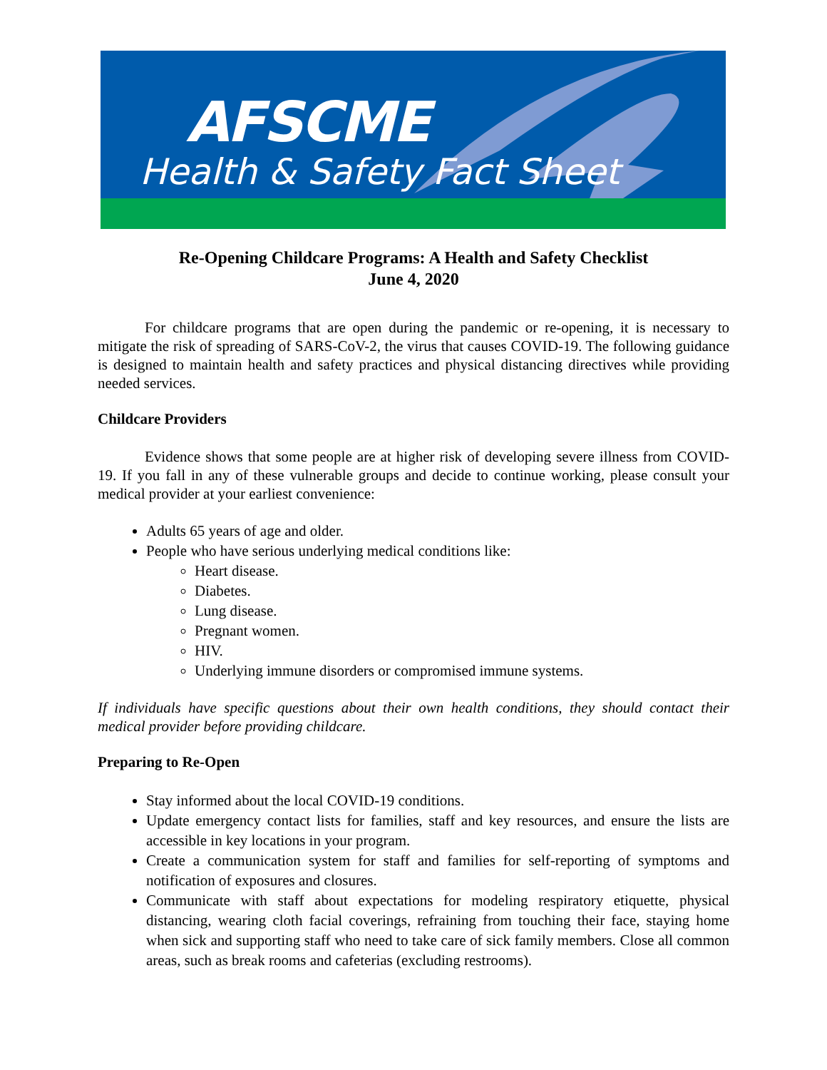AFSCME
Health & Safety Fact Sheet
Re-Opening Childcare Programs: A Health and Safety Checklist
June 4, 2020
For childcare programs that are open during the pandemic or re-opening, it is necessary to mitigate the risk of spreading of SARS-CoV-2, the virus that causes COVID-19. The following guidance is designed to maintain health and safety practices and physical distancing directives while providing needed services.
Childcare Providers
Evidence shows that some people are at higher risk of developing severe illness from COVID-19. If you fall in any of these vulnerable groups and decide to continue working, please consult your medical provider at your earliest convenience:
Adults 65 years of age and older.
People who have serious underlying medical conditions like:
Heart disease.
Diabetes.
Lung disease.
Pregnant women.
HIV.
Underlying immune disorders or compromised immune systems.
If individuals have specific questions about their own health conditions, they should contact their medical provider before providing childcare.
Preparing to Re-Open
Stay informed about the local COVID-19 conditions.
Update emergency contact lists for families, staff and key resources, and ensure the lists are accessible in key locations in your program.
Create a communication system for staff and families for self-reporting of symptoms and notification of exposures and closures.
Communicate with staff about expectations for modeling respiratory etiquette, physical distancing, wearing cloth facial coverings, refraining from touching their face, staying home when sick and supporting staff who need to take care of sick family members. Close all common areas, such as break rooms and cafeterias (excluding restrooms).